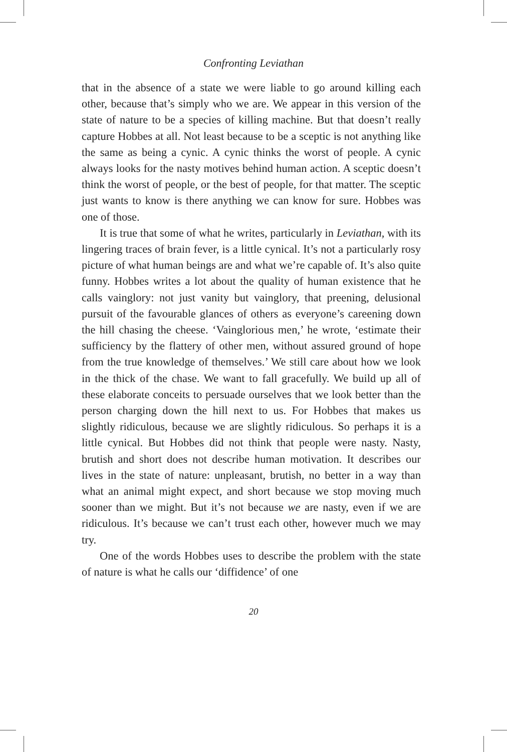Confronting Leviathan
that in the absence of a state we were liable to go around killing each other, because that’s simply who we are. We appear in this version of the state of nature to be a species of killing machine. But that doesn’t really capture Hobbes at all. Not least because to be a sceptic is not anything like the same as being a cynic. A cynic thinks the worst of people. A cynic always looks for the nasty motives behind human action. A sceptic doesn’t think the worst of people, or the best of people, for that matter. The sceptic just wants to know is there anything we can know for sure. Hobbes was one of those.
It is true that some of what he writes, particularly in Leviathan, with its lingering traces of brain fever, is a little cynical. It’s not a particularly rosy picture of what human beings are and what we’re capable of. It’s also quite funny. Hobbes writes a lot about the quality of human existence that he calls vainglory: not just vanity but vainglory, that preening, delusional pursuit of the favourable glances of others as everyone’s careening down the hill chasing the cheese. ‘Vainglorious men,’ he wrote, ‘estimate their sufficiency by the flattery of other men, without assured ground of hope from the true knowledge of themselves.’ We still care about how we look in the thick of the chase. We want to fall gracefully. We build up all of these elaborate conceits to persuade ourselves that we look better than the person charging down the hill next to us. For Hobbes that makes us slightly ridiculous, because we are slightly ridiculous. So perhaps it is a little cynical. But Hobbes did not think that people were nasty. Nasty, brutish and short does not describe human motivation. It describes our lives in the state of nature: unpleasant, brutish, no better in a way than what an animal might expect, and short because we stop moving much sooner than we might. But it’s not because we are nasty, even if we are ridiculous. It’s because we can’t trust each other, however much we may try.
One of the words Hobbes uses to describe the problem with the state of nature is what he calls our ‘diffidence’ of one
20